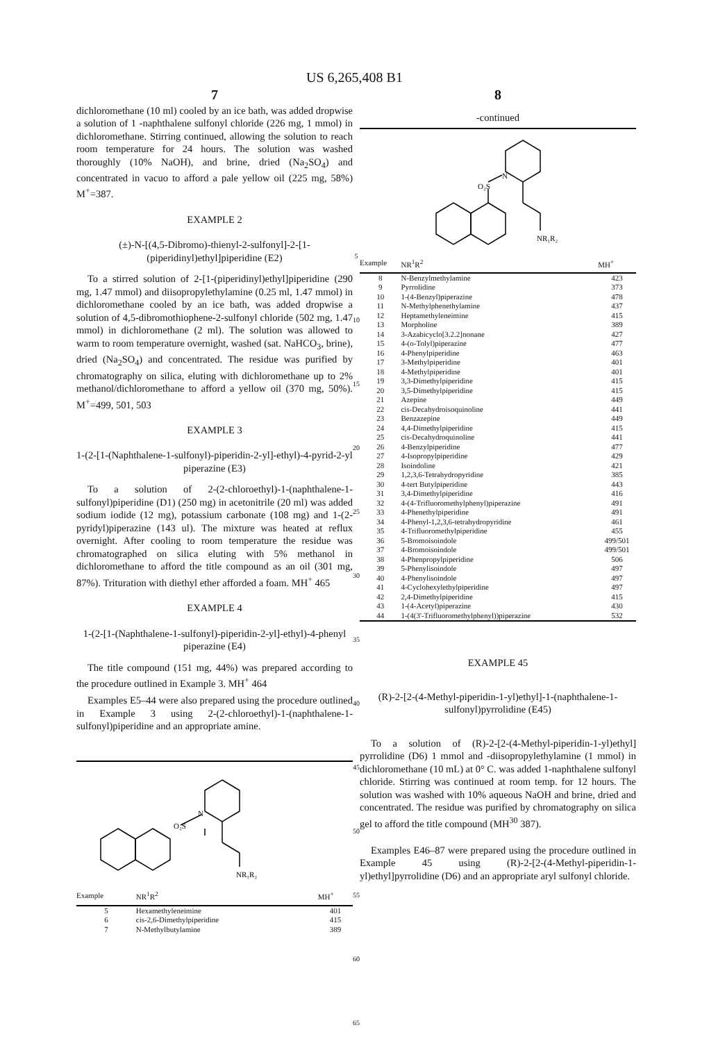US 6,265,408 B1
7
dichloromethane (10 ml) cooled by an ice bath, was added dropwise a solution of 1 -naphthalene sulfonyl chloride (226 mg, 1 mmol) in dichloromethane. Stirring continued, allowing the solution to reach room temperature for 24 hours. The solution was washed thoroughly (10% NaOH), and brine, dried (Na<sub>2</sub>SO<sub>4</sub>) and concentrated in vacuo to afford a pale yellow oil (225 mg, 58%) M<sup>+</sup>=387.
EXAMPLE 2
(±)-N-[(4,5-Dibromo)-thienyl-2-sulfonyl]-2-[1-(piperidinyl)ethyl]piperidine (E2)
To a stirred solution of 2-[1-(piperidinyl)ethyl]piperidine (290 mg, 1.47 mmol) and diisopropylethylamine (0.25 ml, 1.47 mmol) in dichloromethane cooled by an ice bath, was added dropwise a solution of 4,5-dibromothiophene-2-sulfonyl chloride (502 mg, 1.47 mmol) in dichloromethane (2 ml). The solution was allowed to warm to room temperature overnight, washed (sat. NaHCO<sub>3</sub>, brine), dried (Na<sub>2</sub>SO<sub>4</sub>) and concentrated. The residue was purified by chromatography on silica, eluting with dichloromethane up to 2% methanol/dichloromethane to afford a yellow oil (370 mg, 50%). M<sup>+</sup>=499, 501, 503
EXAMPLE 3
1-(2-[1-(Naphthalene-1-sulfonyl)-piperidin-2-yl]-ethyl)-4-pyrid-2-yl piperazine (E3)
To a solution of 2-(2-chloroethyl)-1-(naphthalene-1-sulfonyl)piperidine (D1) (250 mg) in acetonitrile (20 ml) was added sodium iodide (12 mg), potassium carbonate (108 mg) and 1-(2-pyridyl)piperazine (143 ul). The mixture was heated at reflux overnight. After cooling to room temperature the residue was chromatographed on silica eluting with 5% methanol in dichloromethane to afford the title compound as an oil (301 mg, 87%). Trituration with diethyl ether afforded a foam. MH<sup>+</sup> 465
EXAMPLE 4
1-(2-[1-(Naphthalene-1-sulfonyl)-piperidin-2-yl]-ethyl)-4-phenyl piperazine (E4)
The title compound (151 mg, 44%) was prepared according to the procedure outlined in Example 3. MH<sup>+</sup> 464
Examples E5–44 were also prepared using the procedure outlined in Example 3 using 2-(2-chloroethyl)-1-(naphthalene-1-sulfonyl)piperidine and an appropriate amine.
N
O₂S
NR₁R₂
| Example | NR<sup>1</sup>R<sup>2</sup> | MH<sup>+</sup> |
| --- | --- | --- |
| 5 | Hexamethyleneimine | 401 |
| 6 | cis-2,6-Dimethylpiperidine | 415 |
| 7 | N-Methylbutylamine | 389 |
5
10
15
20
25
30
35
40
45
50
55
60
65
8
-continued
N
O₂S
NR₁R₂
| Example | NR<sup>1</sup>R<sup>2</sup> | MH<sup>+</sup> |
| --- | --- | --- |
| 8 | N-Benzylmethylamine | 423 |
| 9 | Pyrrolidine | 373 |
| 10 | 1-(4-Benzyl)piperazine | 478 |
| 11 | N-Methylphenethylamine | 437 |
| 12 | Heptamethyleneimine | 415 |
| 13 | Morpholine | 389 |
| 14 | 3-Azabicyclo[3.2.2]nonane | 427 |
| 15 | 4-(o-Tolyl)piperazine | 477 |
| 16 | 4-Phenylpiperidine | 463 |
| 17 | 3-Methylpiperidine | 401 |
| 18 | 4-Methylpiperidine | 401 |
| 19 | 3,3-Dimethylpiperidine | 415 |
| 20 | 3,5-Dimethylpiperidine | 415 |
| 21 | Azepine | 449 |
| 22 | cis-Decahydroisoquinoline | 441 |
| 23 | Benzazepine | 449 |
| 24 | 4,4-Dimethylpiperidine | 415 |
| 25 | cis-Decahydroquinoline | 441 |
| 26 | 4-Benzylpiperidine | 477 |
| 27 | 4-Isopropylpiperidine | 429 |
| 28 | Isoindoline | 421 |
| 29 | 1,2,3,6-Tetrahydropyridine | 385 |
| 30 | 4-tert Butylpiperidine | 443 |
| 31 | 3,4-Dimethylpiperidine | 416 |
| 32 | 4-(4-Trifluoromethylphenyl)piperazine | 491 |
| 33 | 4-Phenethylpiperidine | 491 |
| 34 | 4-Phenyl-1,2,3,6-tetrahydropyridine | 461 |
| 35 | 4-Trifluoromethylpiperidine | 455 |
| 36 | 5-Bromoisoindole | 499/501 |
| 37 | 4-Bromoisoindole | 499/501 |
| 38 | 4-Phenpropylpiperidine | 506 |
| 39 | 5-Phenylisoindole | 497 |
| 40 | 4-Phenylisoindole | 497 |
| 41 | 4-Cyclohexylethylpiperidine | 497 |
| 42 | 2,4-Dimethylpiperidine | 415 |
| 43 | 1-(4-Acetyl)piperazine | 430 |
| 44 | 1-(4(3'-Trifluoromethylphenyl))piperazine | 532 |
EXAMPLE 45
(R)-2-[2-(4-Methyl-piperidin-1-yl)ethyl]-1-(naphthalene-1-sulfonyl)pyrrolidine (E45)
To a solution of (R)-2-[2-(4-Methyl-piperidin-1-yl)ethyl] pyrrolidine (D6) 1 mmol and -diisopropylethylamine (1 mmol) in dichloromethane (10 mL) at 0° C. was added 1-naphthalene sulfonyl chloride. Stirring was continued at room temp. for 12 hours. The solution was washed with 10% aqueous NaOH and brine, dried and concentrated. The residue was purified by chromatography on silica gel to afford the title compound (MH<sup>30</sup> 387).
Examples E46–87 were prepared using the procedure outlined in Example 45 using (R)-2-[2-(4-Methyl-piperidin-1-yl)ethyl]pyrrolidine (D6) and an appropriate aryl sulfonyl chloride.